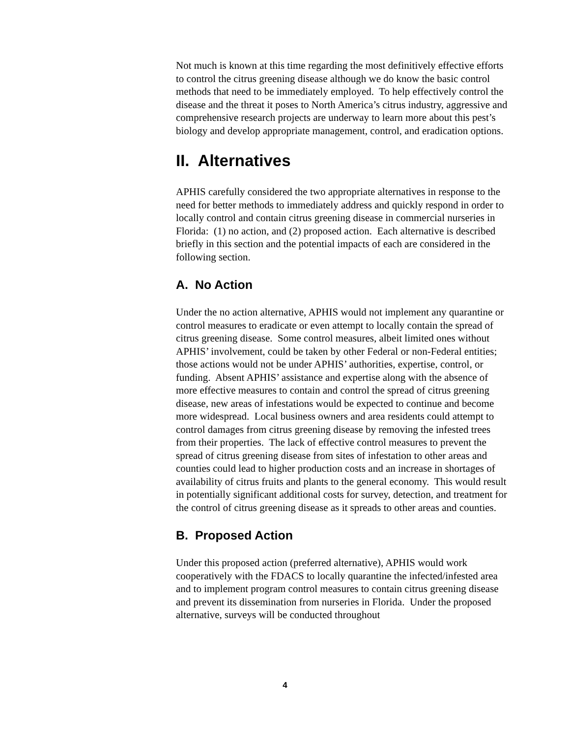Not much is known at this time regarding the most definitively effective efforts to control the citrus greening disease although we do know the basic control methods that need to be immediately employed. To help effectively control the disease and the threat it poses to North America’s citrus industry, aggressive and comprehensive research projects are underway to learn more about this pest’s biology and develop appropriate management, control, and eradication options.
II. Alternatives
APHIS carefully considered the two appropriate alternatives in response to the need for better methods to immediately address and quickly respond in order to locally control and contain citrus greening disease in commercial nurseries in Florida: (1) no action, and (2) proposed action. Each alternative is described briefly in this section and the potential impacts of each are considered in the following section.
A. No Action
Under the no action alternative, APHIS would not implement any quarantine or control measures to eradicate or even attempt to locally contain the spread of citrus greening disease. Some control measures, albeit limited ones without APHIS’ involvement, could be taken by other Federal or non-Federal entities; those actions would not be under APHIS’ authorities, expertise, control, or funding. Absent APHIS’ assistance and expertise along with the absence of more effective measures to contain and control the spread of citrus greening disease, new areas of infestations would be expected to continue and become more widespread. Local business owners and area residents could attempt to control damages from citrus greening disease by removing the infested trees from their properties. The lack of effective control measures to prevent the spread of citrus greening disease from sites of infestation to other areas and counties could lead to higher production costs and an increase in shortages of availability of citrus fruits and plants to the general economy. This would result in potentially significant additional costs for survey, detection, and treatment for the control of citrus greening disease as it spreads to other areas and counties.
B. Proposed Action
Under this proposed action (preferred alternative), APHIS would work cooperatively with the FDACS to locally quarantine the infected/infested area and to implement program control measures to contain citrus greening disease and prevent its dissemination from nurseries in Florida. Under the proposed alternative, surveys will be conducted throughout
4